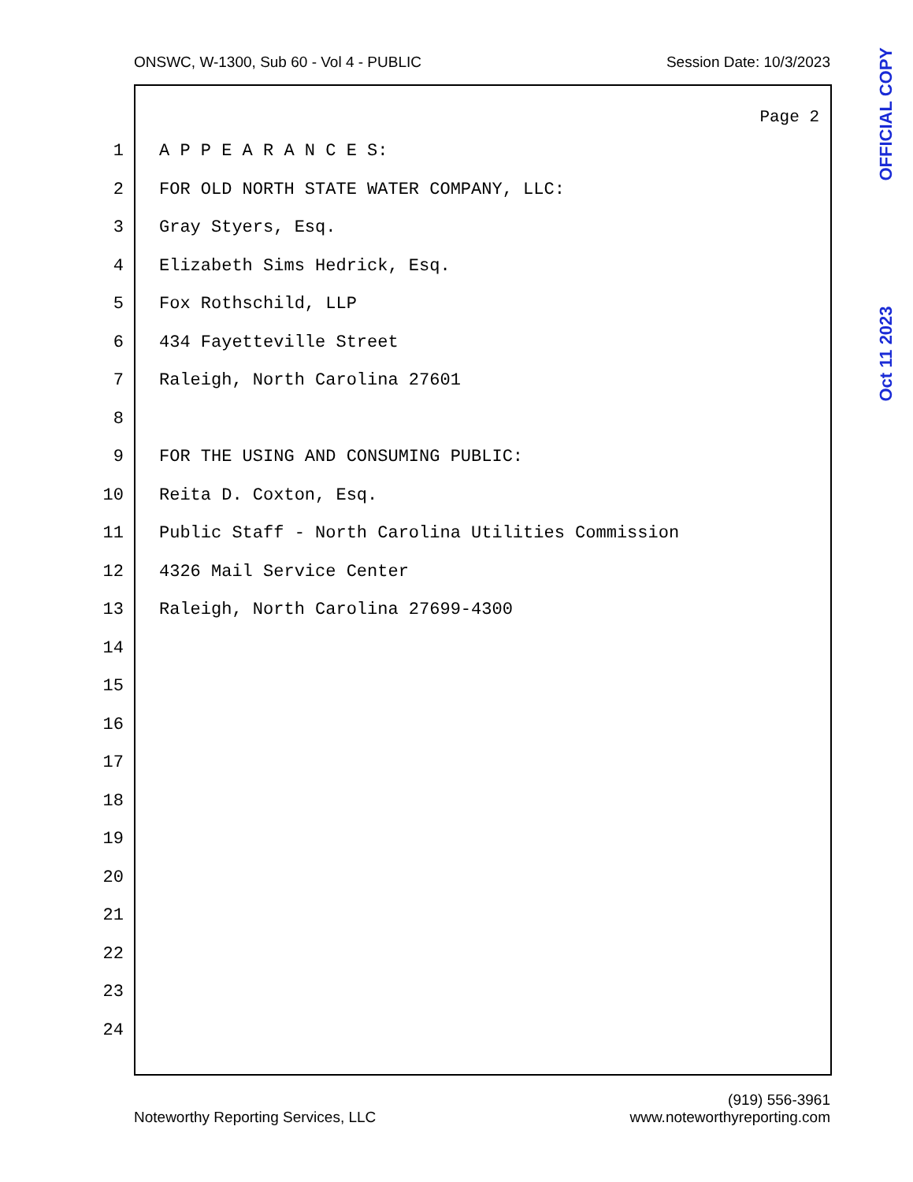ONSWC, W-1300, Sub 60 - Vol 4 - PUBLIC Session Date: 10/3/2023
Page 2
1 A P P E A R A N C E S:
2 FOR OLD NORTH STATE WATER COMPANY, LLC:
3 Gray Styers, Esq.
4 Elizabeth Sims Hedrick, Esq.
5 Fox Rothschild, LLP
6 434 Fayetteville Street
7 Raleigh, North Carolina 27601
8
9 FOR THE USING AND CONSUMING PUBLIC:
10 Reita D. Coxton, Esq.
11 Public Staff - North Carolina Utilities Commission
12 4326 Mail Service Center
13 Raleigh, North Carolina 27699-4300
14
15
16
17
18
19
20
21
22
23
24
Oct 11 2023 OFFICIAL COPY
Noteworthy Reporting Services, LLC (919) 556-3961
www.noteworthyreporting.com